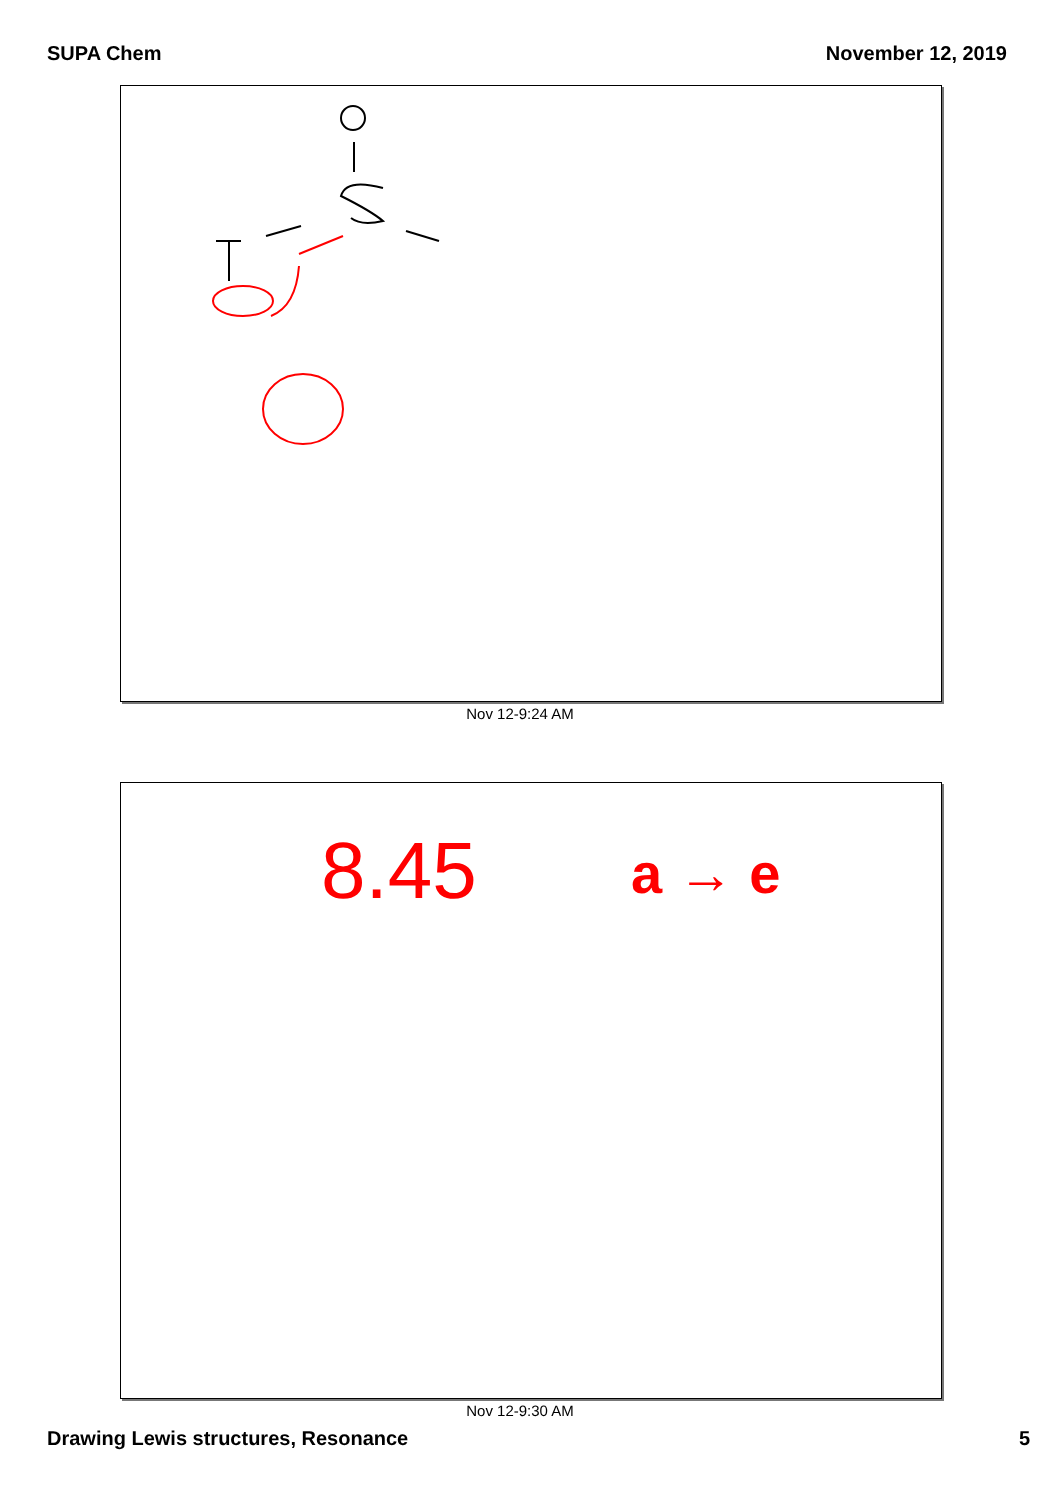SUPA Chem November 12, 2019
Nov 12-9:24 AM
8.45
a → e
Nov 12-9:30 AM
Drawing Lewis structures, Resonance 5